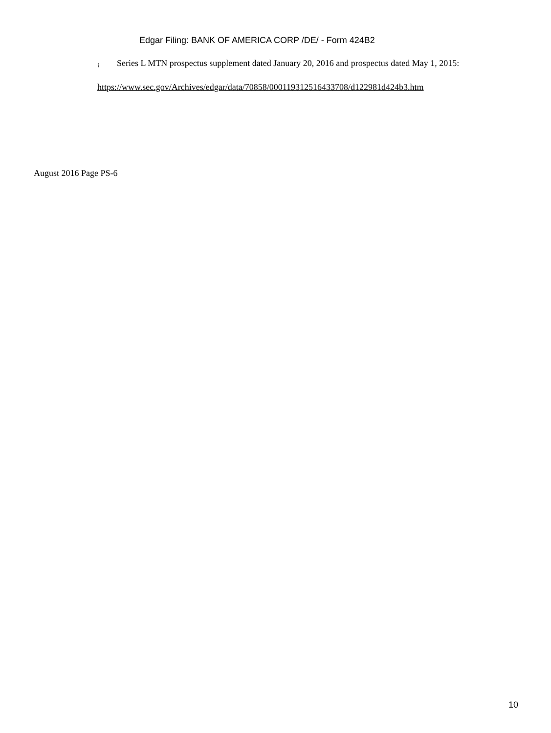Edgar Filing: BANK OF AMERICA CORP /DE/ - Form 424B2
¡ Series L MTN prospectus supplement dated January 20, 2016 and prospectus dated May 1, 2015:
https://www.sec.gov/Archives/edgar/data/70858/000119312516433708/d122981d424b3.htm
August 2016 Page PS-6
10